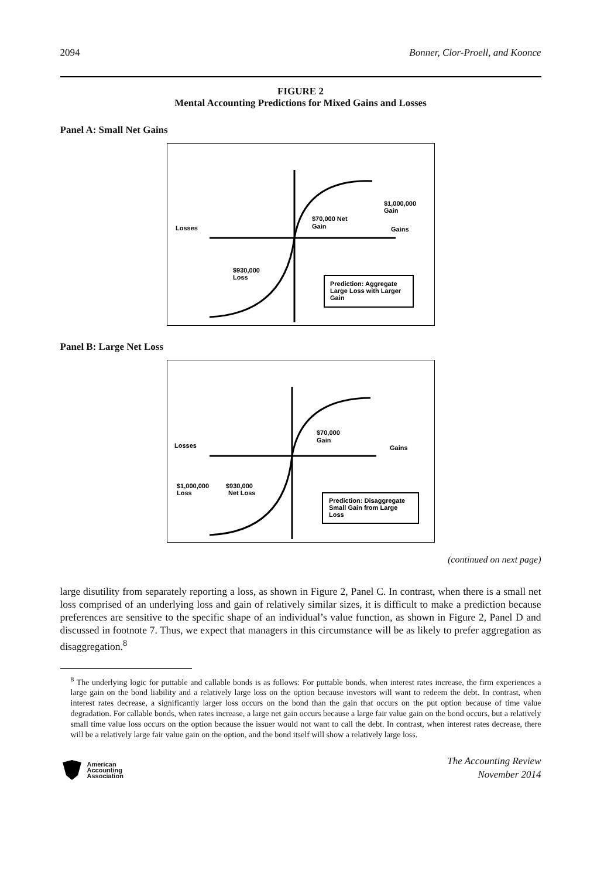2094 Bonner, Clor-Proell, and Koonce
FIGURE 2
Mental Accounting Predictions for Mixed Gains and Losses
Panel A: Small Net Gains
Losses
Gains
$70,000 Net
Gain
$1,000,000
Gain
$930,000
Loss
Prediction: Aggregate
Large Loss with Larger
Gain
Panel B: Large Net Loss
Losses
Gains
$70,000
Gain
$1,000,000
Loss
$930,000
Net Loss
Prediction: Disaggregate
Small Gain from Large
Loss
(continued on next page)
large disutility from separately reporting a loss, as shown in Figure 2, Panel C. In contrast, when there is a small net loss comprised of an underlying loss and gain of relatively similar sizes, it is difficult to make a prediction because preferences are sensitive to the specific shape of an individual’s value function, as shown in Figure 2, Panel D and discussed in footnote 7. Thus, we expect that managers in this circumstance will be as likely to prefer aggregation as disaggregation.<sup>8</sup>
<sup>8</sup> The underlying logic for puttable and callable bonds is as follows: For puttable bonds, when interest rates increase, the firm experiences a large gain on the bond liability and a relatively large loss on the option because investors will want to redeem the debt. In contrast, when interest rates decrease, a significantly larger loss occurs on the bond than the gain that occurs on the put option because of time value degradation. For callable bonds, when rates increase, a large net gain occurs because a large fair value gain on the bond occurs, but a relatively small time value loss occurs on the option because the issuer would not want to call the debt. In contrast, when interest rates decrease, there will be a relatively large fair value gain on the option, and the bond itself will show a relatively large loss.
American
Accounting
Association
The Accounting Review
November 2014